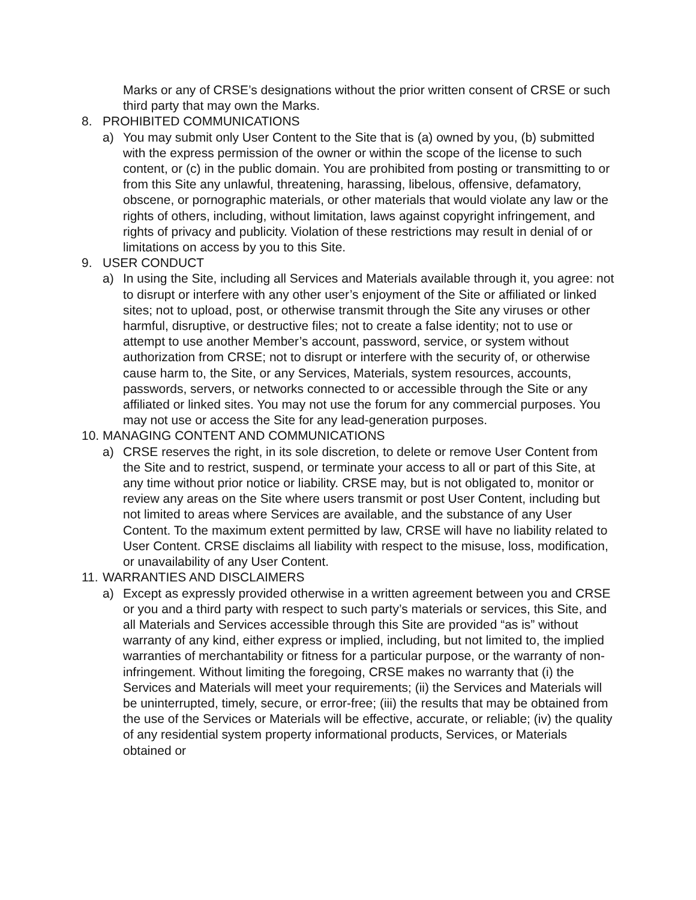Marks or any of CRSE’s designations without the prior written consent of CRSE or such third party that may own the Marks.
8. PROHIBITED COMMUNICATIONS
a) You may submit only User Content to the Site that is (a) owned by you, (b) submitted with the express permission of the owner or within the scope of the license to such content, or (c) in the public domain. You are prohibited from posting or transmitting to or from this Site any unlawful, threatening, harassing, libelous, offensive, defamatory, obscene, or pornographic materials, or other materials that would violate any law or the rights of others, including, without limitation, laws against copyright infringement, and rights of privacy and publicity. Violation of these restrictions may result in denial of or limitations on access by you to this Site.
9. USER CONDUCT
a) In using the Site, including all Services and Materials available through it, you agree: not to disrupt or interfere with any other user’s enjoyment of the Site or affiliated or linked sites; not to upload, post, or otherwise transmit through the Site any viruses or other harmful, disruptive, or destructive files; not to create a false identity; not to use or attempt to use another Member’s account, password, service, or system without authorization from CRSE; not to disrupt or interfere with the security of, or otherwise cause harm to, the Site, or any Services, Materials, system resources, accounts, passwords, servers, or networks connected to or accessible through the Site or any affiliated or linked sites. You may not use the forum for any commercial purposes. You may not use or access the Site for any lead-generation purposes.
10. MANAGING CONTENT AND COMMUNICATIONS
a) CRSE reserves the right, in its sole discretion, to delete or remove User Content from the Site and to restrict, suspend, or terminate your access to all or part of this Site, at any time without prior notice or liability. CRSE may, but is not obligated to, monitor or review any areas on the Site where users transmit or post User Content, including but not limited to areas where Services are available, and the substance of any User Content. To the maximum extent permitted by law, CRSE will have no liability related to User Content. CRSE disclaims all liability with respect to the misuse, loss, modification, or unavailability of any User Content.
11. WARRANTIES AND DISCLAIMERS
a) Except as expressly provided otherwise in a written agreement between you and CRSE or you and a third party with respect to such party’s materials or services, this Site, and all Materials and Services accessible through this Site are provided “as is” without warranty of any kind, either express or implied, including, but not limited to, the implied warranties of merchantability or fitness for a particular purpose, or the warranty of non-infringement. Without limiting the foregoing, CRSE makes no warranty that (i) the Services and Materials will meet your requirements; (ii) the Services and Materials will be uninterrupted, timely, secure, or error-free; (iii) the results that may be obtained from the use of the Services or Materials will be effective, accurate, or reliable; (iv) the quality of any residential system property informational products, Services, or Materials obtained or